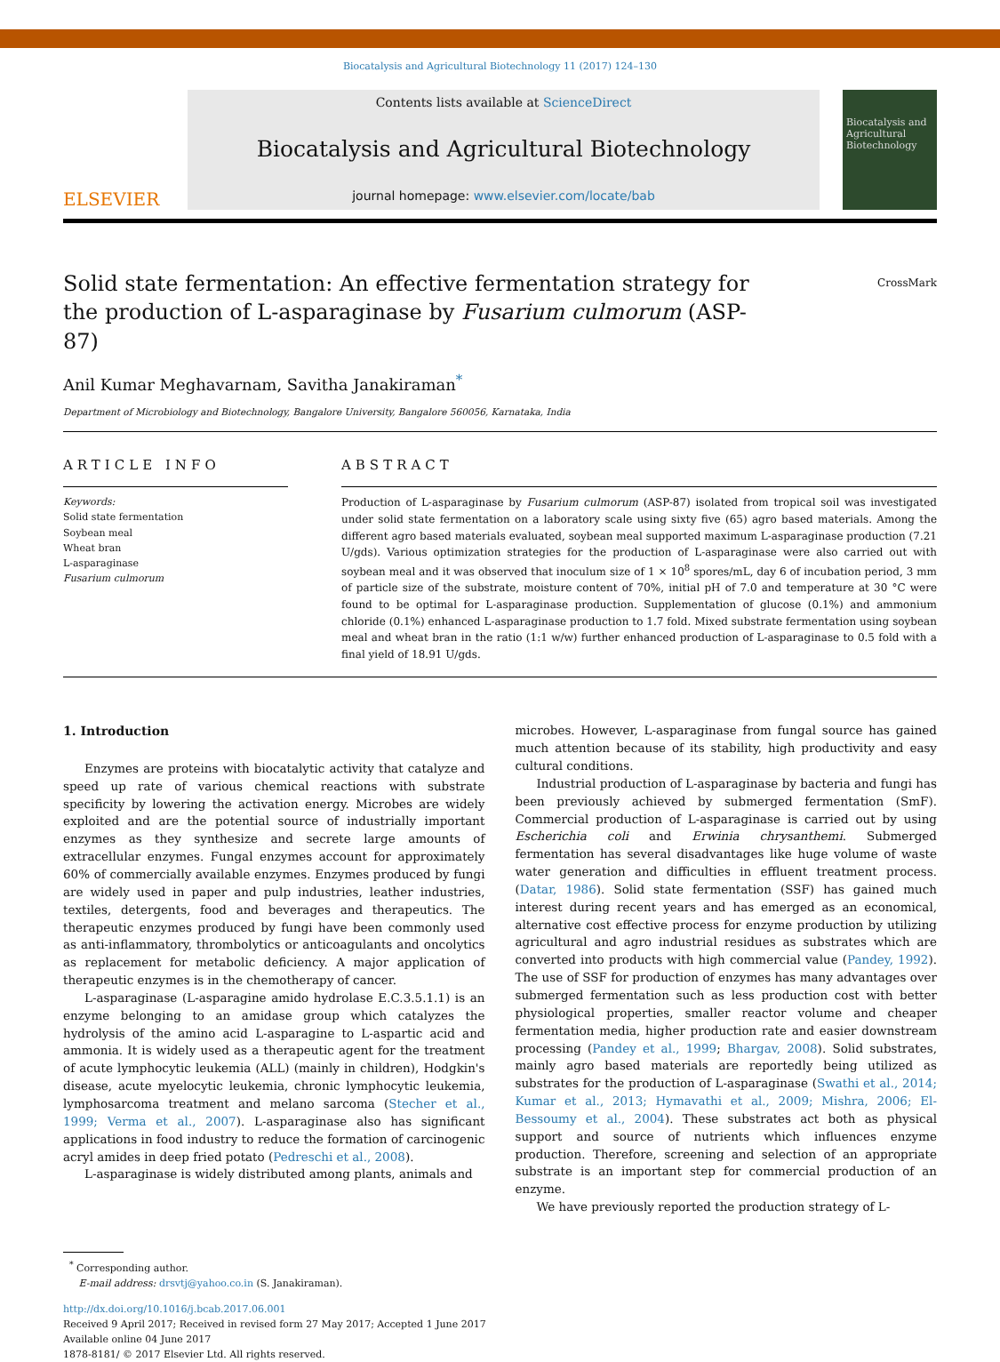Biocatalysis and Agricultural Biotechnology 11 (2017) 124–130
ELSEVIER
Contents lists available at ScienceDirect
Biocatalysis and Agricultural Biotechnology
journal homepage: www.elsevier.com/locate/bab
Biocatalysis and Agricultural Biotechnology
Solid state fermentation: An effective fermentation strategy for the production of L-asparaginase by Fusarium culmorum (ASP-87)
CrossMark
Anil Kumar Meghavarnam, Savitha Janakiraman<sup>*</sup>
Department of Microbiology and Biotechnology, Bangalore University, Bangalore 560056, Karnataka, India
ARTICLE INFO
Keywords:
Solid state fermentation
Soybean meal
Wheat bran
L-asparaginase
Fusarium culmorum
ABSTRACT
Production of L-asparaginase by Fusarium culmorum (ASP-87) isolated from tropical soil was investigated under solid state fermentation on a laboratory scale using sixty five (65) agro based materials. Among the different agro based materials evaluated, soybean meal supported maximum L-asparaginase production (7.21 U/gds). Various optimization strategies for the production of L-asparaginase were also carried out with soybean meal and it was observed that inoculum size of 1 × 10<sup>8</sup> spores/mL, day 6 of incubation period, 3 mm of particle size of the substrate, moisture content of 70%, initial pH of 7.0 and temperature at 30 °C were found to be optimal for L-asparaginase production. Supplementation of glucose (0.1%) and ammonium chloride (0.1%) enhanced L-asparaginase production to 1.7 fold. Mixed substrate fermentation using soybean meal and wheat bran in the ratio (1:1 w/w) further enhanced production of L-asparaginase to 0.5 fold with a final yield of 18.91 U/gds.
1. Introduction
Enzymes are proteins with biocatalytic activity that catalyze and speed up rate of various chemical reactions with substrate specificity by lowering the activation energy. Microbes are widely exploited and are the potential source of industrially important enzymes as they synthesize and secrete large amounts of extracellular enzymes. Fungal enzymes account for approximately 60% of commercially available enzymes. Enzymes produced by fungi are widely used in paper and pulp industries, leather industries, textiles, detergents, food and beverages and therapeutics. The therapeutic enzymes produced by fungi have been commonly used as anti-inflammatory, thrombolytics or anticoagulants and oncolytics as replacement for metabolic deficiency. A major application of therapeutic enzymes is in the chemotherapy of cancer.
L-asparaginase (L-asparagine amido hydrolase E.C.3.5.1.1) is an enzyme belonging to an amidase group which catalyzes the hydrolysis of the amino acid L-asparagine to L-aspartic acid and ammonia. It is widely used as a therapeutic agent for the treatment of acute lymphocytic leukemia (ALL) (mainly in children), Hodgkin's disease, acute myelocytic leukemia, chronic lymphocytic leukemia, lymphosarcoma treatment and melano sarcoma (Stecher et al., 1999; Verma et al., 2007). L-asparaginase also has significant applications in food industry to reduce the formation of carcinogenic acryl amides in deep fried potato (Pedreschi et al., 2008).
L-asparaginase is widely distributed among plants, animals and
microbes. However, L-asparaginase from fungal source has gained much attention because of its stability, high productivity and easy cultural conditions.
Industrial production of L-asparaginase by bacteria and fungi has been previously achieved by submerged fermentation (SmF). Commercial production of L-asparaginase is carried out by using Escherichia coli and Erwinia chrysanthemi. Submerged fermentation has several disadvantages like huge volume of waste water generation and difficulties in effluent treatment process. (Datar, 1986). Solid state fermentation (SSF) has gained much interest during recent years and has emerged as an economical, alternative cost effective process for enzyme production by utilizing agricultural and agro industrial residues as substrates which are converted into products with high commercial value (Pandey, 1992). The use of SSF for production of enzymes has many advantages over submerged fermentation such as less production cost with better physiological properties, smaller reactor volume and cheaper fermentation media, higher production rate and easier downstream processing (Pandey et al., 1999; Bhargav, 2008). Solid substrates, mainly agro based materials are reportedly being utilized as substrates for the production of L-asparaginase (Swathi et al., 2014; Kumar et al., 2013; Hymavathi et al., 2009; Mishra, 2006; El-Bessoumy et al., 2004). These substrates act both as physical support and source of nutrients which influences enzyme production. Therefore, screening and selection of an appropriate substrate is an important step for commercial production of an enzyme.
We have previously reported the production strategy of L-
<sup>*</sup> Corresponding author.
E-mail address: drsvtj@yahoo.co.in (S. Janakiraman).
http://dx.doi.org/10.1016/j.bcab.2017.06.001
Received 9 April 2017; Received in revised form 27 May 2017; Accepted 1 June 2017
Available online 04 June 2017
1878-8181/ © 2017 Elsevier Ltd. All rights reserved.